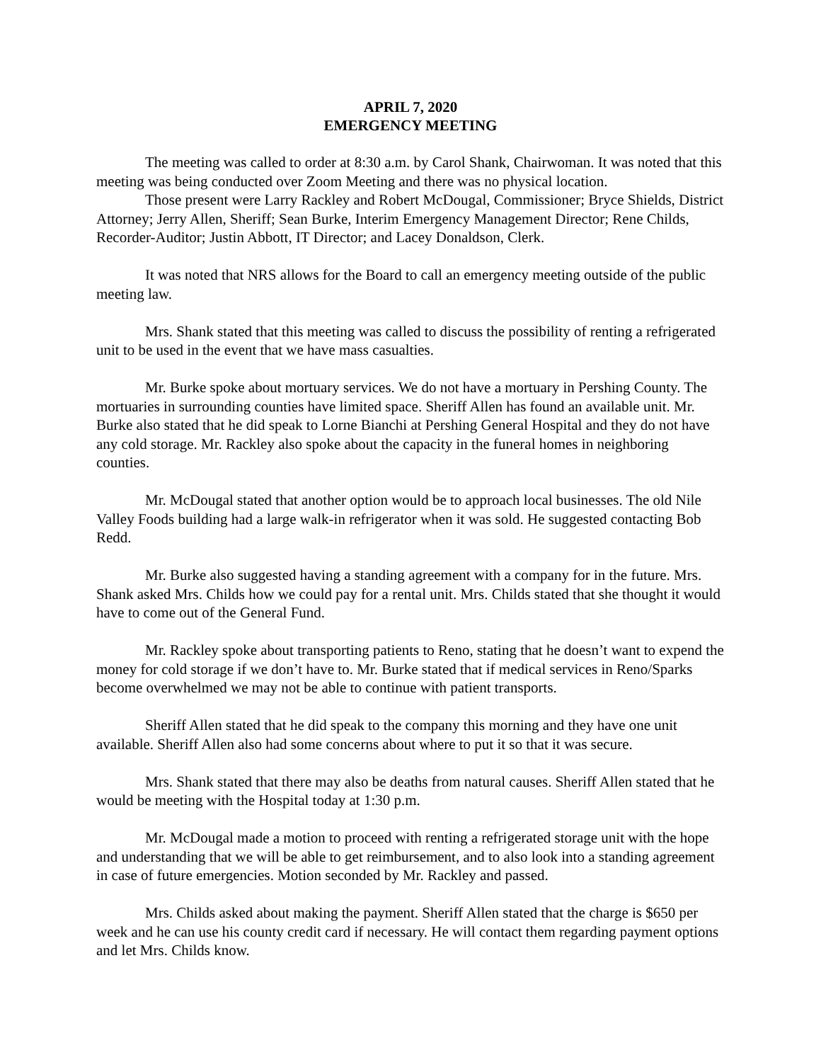APRIL 7, 2020
EMERGENCY MEETING
The meeting was called to order at 8:30 a.m. by Carol Shank, Chairwoman. It was noted that this meeting was being conducted over Zoom Meeting and there was no physical location.
Those present were Larry Rackley and Robert McDougal, Commissioner; Bryce Shields, District Attorney; Jerry Allen, Sheriff; Sean Burke, Interim Emergency Management Director; Rene Childs, Recorder-Auditor; Justin Abbott, IT Director; and Lacey Donaldson, Clerk.
It was noted that NRS allows for the Board to call an emergency meeting outside of the public meeting law.
Mrs. Shank stated that this meeting was called to discuss the possibility of renting a refrigerated unit to be used in the event that we have mass casualties.
Mr. Burke spoke about mortuary services. We do not have a mortuary in Pershing County. The mortuaries in surrounding counties have limited space. Sheriff Allen has found an available unit. Mr. Burke also stated that he did speak to Lorne Bianchi at Pershing General Hospital and they do not have any cold storage. Mr. Rackley also spoke about the capacity in the funeral homes in neighboring counties.
Mr. McDougal stated that another option would be to approach local businesses. The old Nile Valley Foods building had a large walk-in refrigerator when it was sold. He suggested contacting Bob Redd.
Mr. Burke also suggested having a standing agreement with a company for in the future. Mrs. Shank asked Mrs. Childs how we could pay for a rental unit. Mrs. Childs stated that she thought it would have to come out of the General Fund.
Mr. Rackley spoke about transporting patients to Reno, stating that he doesn’t want to expend the money for cold storage if we don’t have to. Mr. Burke stated that if medical services in Reno/Sparks become overwhelmed we may not be able to continue with patient transports.
Sheriff Allen stated that he did speak to the company this morning and they have one unit available. Sheriff Allen also had some concerns about where to put it so that it was secure.
Mrs. Shank stated that there may also be deaths from natural causes. Sheriff Allen stated that he would be meeting with the Hospital today at 1:30 p.m.
Mr. McDougal made a motion to proceed with renting a refrigerated storage unit with the hope and understanding that we will be able to get reimbursement, and to also look into a standing agreement in case of future emergencies. Motion seconded by Mr. Rackley and passed.
Mrs. Childs asked about making the payment. Sheriff Allen stated that the charge is $650 per week and he can use his county credit card if necessary. He will contact them regarding payment options and let Mrs. Childs know.